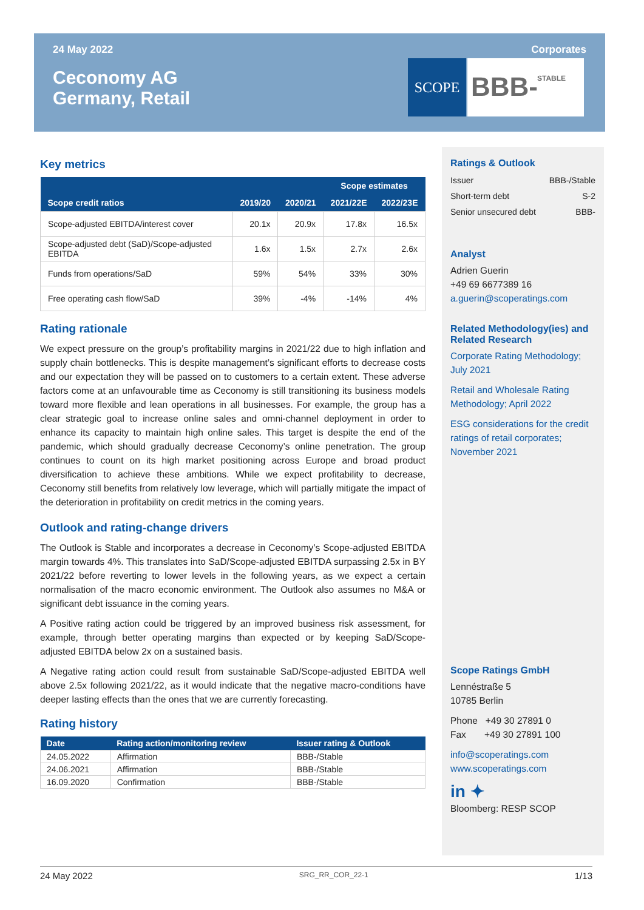24 May 2022 Corporates
Ceconomy AG
Germany, Retail
SCOPE BBB- STABLE
Key metrics
| | | | Scope estimates | |
| --- | --- | --- | --- | --- |
| Scope credit ratios | 2019/20 | 2020/21 | 2021/22E | 2022/23E |
| Scope-adjusted EBITDA/interest cover | 20.1x | 20.9x | 17.8x | 16.5x |
| Scope-adjusted debt (SaD)/Scope-adjusted EBITDA | 1.6x | 1.5x | 2.7x | 2.6x |
| Funds from operations/SaD | 59% | 54% | 33% | 30% |
| Free operating cash flow/SaD | 39% | -4% | -14% | 4% |
Rating rationale
We expect pressure on the group’s profitability margins in 2021/22 due to high inflation and supply chain bottlenecks. This is despite management’s significant efforts to decrease costs and our expectation they will be passed on to customers to a certain extent. These adverse factors come at an unfavourable time as Ceconomy is still transitioning its business models toward more flexible and lean operations in all businesses. For example, the group has a clear strategic goal to increase online sales and omni-channel deployment in order to enhance its capacity to maintain high online sales. This target is despite the end of the pandemic, which should gradually decrease Ceconomy’s online penetration. The group continues to count on its high market positioning across Europe and broad product diversification to achieve these ambitions. While we expect profitability to decrease, Ceconomy still benefits from relatively low leverage, which will partially mitigate the impact of the deterioration in profitability on credit metrics in the coming years.
Outlook and rating-change drivers
The Outlook is Stable and incorporates a decrease in Ceconomy’s Scope-adjusted EBITDA margin towards 4%. This translates into SaD/Scope-adjusted EBITDA surpassing 2.5x in BY 2021/22 before reverting to lower levels in the following years, as we expect a certain normalisation of the macro economic environment. The Outlook also assumes no M&A or significant debt issuance in the coming years.
A Positive rating action could be triggered by an improved business risk assessment, for example, through better operating margins than expected or by keeping SaD/Scope-adjusted EBITDA below 2x on a sustained basis.
A Negative rating action could result from sustainable SaD/Scope-adjusted EBITDA well above 2.5x following 2021/22, as it would indicate that the negative macro-conditions have deeper lasting effects than the ones that we are currently forecasting.
Rating history
| Date | Rating action/monitoring review | Issuer rating & Outlook |
| --- | --- | --- |
| 24.05.2022 | Affirmation | BBB-/Stable |
| 24.06.2021 | Affirmation | BBB-/Stable |
| 16.09.2020 | Confirmation | BBB-/Stable |
Ratings & Outlook
Issuer BBB-/Stable
Short-term debt S-2
Senior unsecured debt BBB-
Analyst
Adrien Guerin
+49 69 6677389 16
a.guerin@scoperatings.com
Related Methodology(ies) and Related Research
Corporate Rating Methodology; July 2021
Retail and Wholesale Rating Methodology; April 2022
ESG considerations for the credit ratings of retail corporates; November 2021
Scope Ratings GmbH
Lennéstraße 5
10785 Berlin
Phone +49 30 27891 0
Fax +49 30 27891 100
info@scoperatings.com
www.scoperatings.com
in ✦
Bloomberg: RESP SCOP
24 May 2022 SRG_RR_COR_22-1 1/13